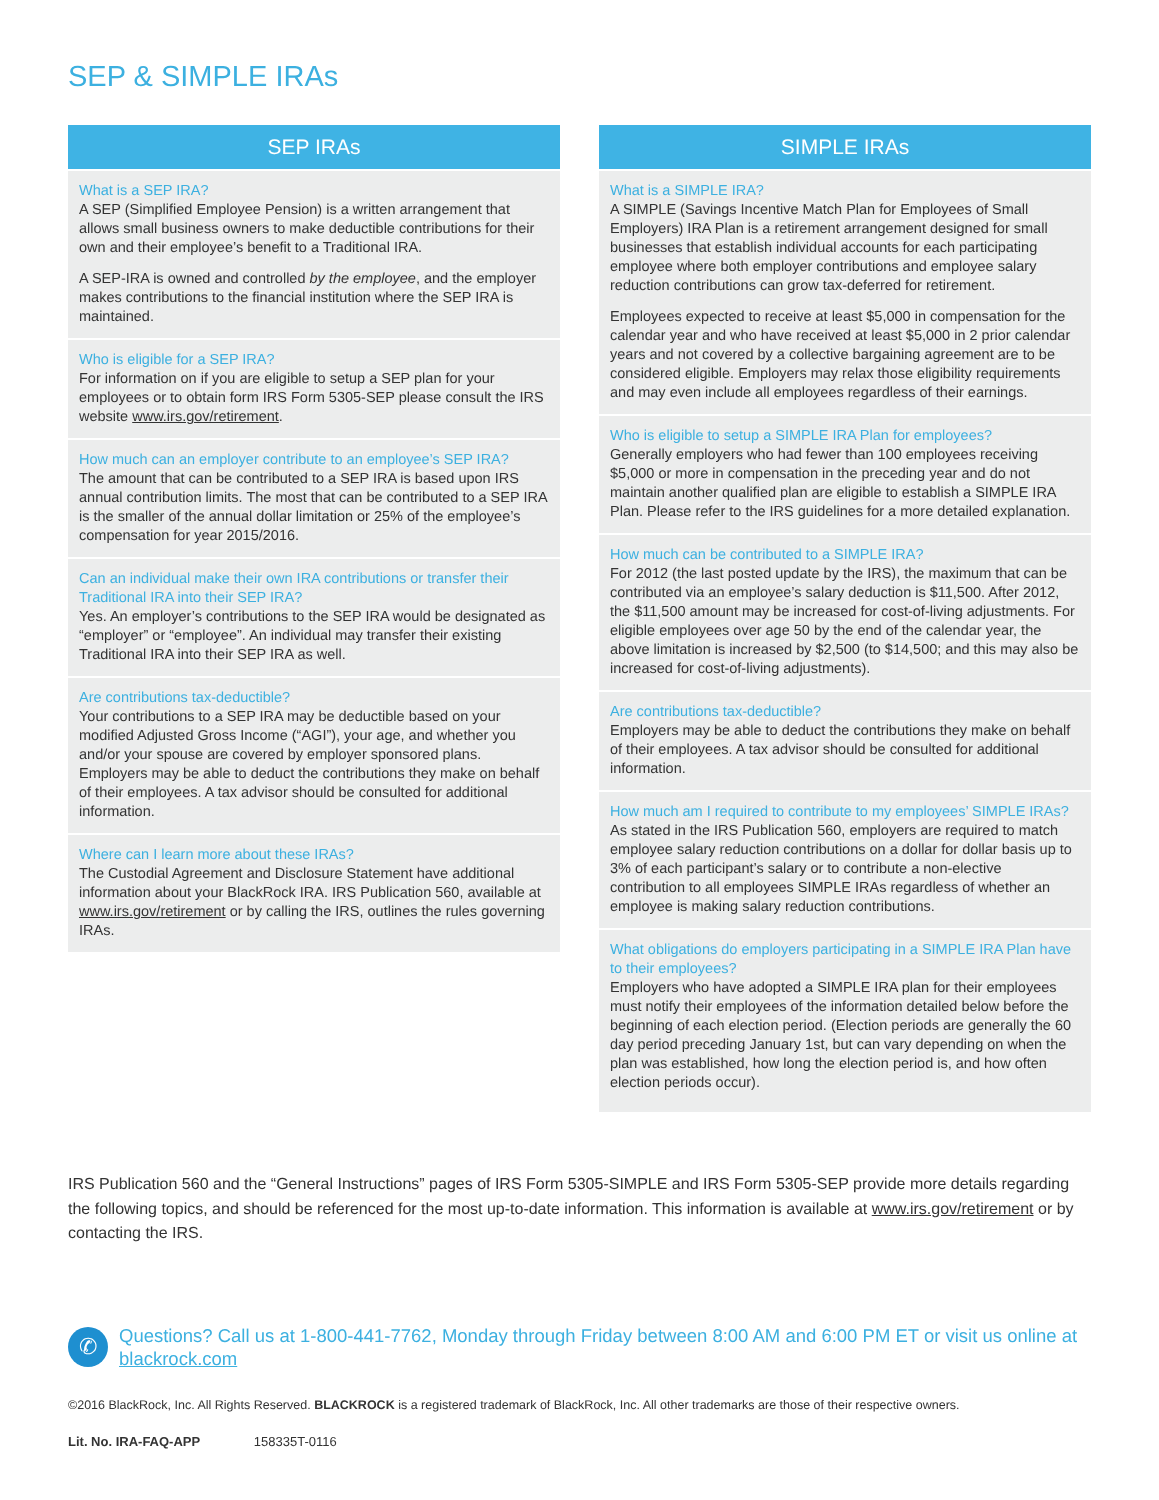SEP & SIMPLE IRAs
SEP IRAs
What is a SEP IRA?
A SEP (Simplified Employee Pension) is a written arrangement that allows small business owners to make deductible contributions for their own and their employee’s benefit to a Traditional IRA.
A SEP-IRA is owned and controlled by the employee, and the employer makes contributions to the financial institution where the SEP IRA is maintained.
Who is eligible for a SEP IRA?
For information on if you are eligible to setup a SEP plan for your employees or to obtain form IRS Form 5305-SEP please consult the IRS website www.irs.gov/retirement.
How much can an employer contribute to an employee’s SEP IRA?
The amount that can be contributed to a SEP IRA is based upon IRS annual contribution limits. The most that can be contributed to a SEP IRA is the smaller of the annual dollar limitation or 25% of the employee’s compensation for year 2015/2016.
Can an individual make their own IRA contributions or transfer their Traditional IRA into their SEP IRA?
Yes. An employer’s contributions to the SEP IRA would be designated as “employer” or “employee”. An individual may transfer their existing Traditional IRA into their SEP IRA as well.
Are contributions tax-deductible?
Your contributions to a SEP IRA may be deductible based on your modified Adjusted Gross Income (“AGI”), your age, and whether you and/or your spouse are covered by employer sponsored plans. Employers may be able to deduct the contributions they make on behalf of their employees. A tax advisor should be consulted for additional information.
Where can I learn more about these IRAs?
The Custodial Agreement and Disclosure Statement have additional information about your BlackRock IRA. IRS Publication 560, available at www.irs.gov/retirement or by calling the IRS, outlines the rules governing IRAs.
SIMPLE IRAs
What is a SIMPLE IRA?
A SIMPLE (Savings Incentive Match Plan for Employees of Small Employers) IRA Plan is a retirement arrangement designed for small businesses that establish individual accounts for each participating employee where both employer contributions and employee salary reduction contributions can grow tax-deferred for retirement.
Employees expected to receive at least $5,000 in compensation for the calendar year and who have received at least $5,000 in 2 prior calendar years and not covered by a collective bargaining agreement are to be considered eligible. Employers may relax those eligibility requirements and may even include all employees regardless of their earnings.
Who is eligible to setup a SIMPLE IRA Plan for employees?
Generally employers who had fewer than 100 employees receiving $5,000 or more in compensation in the preceding year and do not maintain another qualified plan are eligible to establish a SIMPLE IRA Plan. Please refer to the IRS guidelines for a more detailed explanation.
How much can be contributed to a SIMPLE IRA?
For 2012 (the last posted update by the IRS), the maximum that can be contributed via an employee’s salary deduction is $11,500. After 2012, the $11,500 amount may be increased for cost-of-living adjustments. For eligible employees over age 50 by the end of the calendar year, the above limitation is increased by $2,500 (to $14,500; and this may also be increased for cost-of-living adjustments).
Are contributions tax-deductible?
Employers may be able to deduct the contributions they make on behalf of their employees. A tax advisor should be consulted for additional information.
How much am I required to contribute to my employees’ SIMPLE IRAs?
As stated in the IRS Publication 560, employers are required to match employee salary reduction contributions on a dollar for dollar basis up to 3% of each participant’s salary or to contribute a non-elective contribution to all employees SIMPLE IRAs regardless of whether an employee is making salary reduction contributions.
What obligations do employers participating in a SIMPLE IRA Plan have to their employees?
Employers who have adopted a SIMPLE IRA plan for their employees must notify their employees of the information detailed below before the beginning of each election period. (Election periods are generally the 60 day period preceding January 1st, but can vary depending on when the plan was established, how long the election period is, and how often election periods occur).
IRS Publication 560 and the “General Instructions” pages of IRS Form 5305-SIMPLE and IRS Form 5305-SEP provide more details regarding the following topics, and should be referenced for the most up-to-date information. This information is available at www.irs.gov/retirement or by contacting the IRS.
✆
Questions? Call us at 1-800-441-7762, Monday through Friday between 8:00 AM and 6:00 PM ET or visit us online at blackrock.com
©2016 BlackRock, Inc. All Rights Reserved. BLACKROCK is a registered trademark of BlackRock, Inc. All other trademarks are those of their respective owners.
Lit. No. IRA-FAQ-APP 158335T-0116